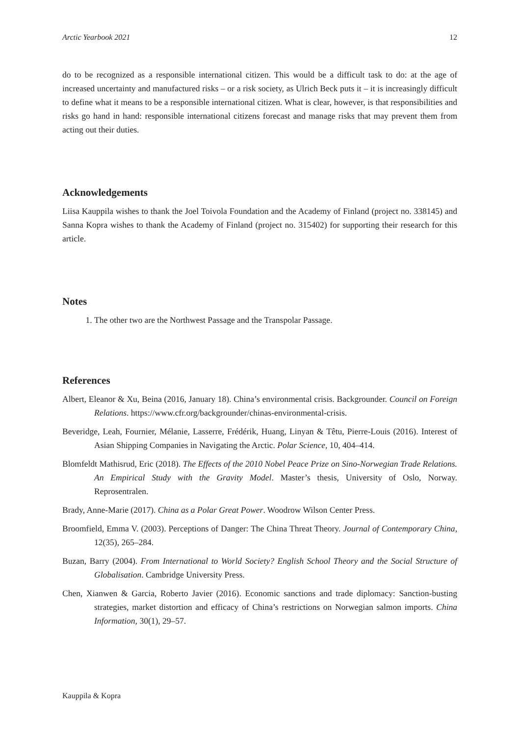Arctic Yearbook 2021 12
do to be recognized as a responsible international citizen. This would be a difficult task to do: at the age of increased uncertainty and manufactured risks – or a risk society, as Ulrich Beck puts it – it is increasingly difficult to define what it means to be a responsible international citizen. What is clear, however, is that responsibilities and risks go hand in hand: responsible international citizens forecast and manage risks that may prevent them from acting out their duties.
Acknowledgements
Liisa Kauppila wishes to thank the Joel Toivola Foundation and the Academy of Finland (project no. 338145) and Sanna Kopra wishes to thank the Academy of Finland (project no. 315402) for supporting their research for this article.
Notes
1. The other two are the Northwest Passage and the Transpolar Passage.
References
Albert, Eleanor & Xu, Beina (2016, January 18). China’s environmental crisis. Backgrounder. Council on Foreign Relations. https://www.cfr.org/backgrounder/chinas-environmental-crisis.
Beveridge, Leah, Fournier, Mélanie, Lasserre, Frédérik, Huang, Linyan & Têtu, Pierre-Louis (2016). Interest of Asian Shipping Companies in Navigating the Arctic. Polar Science, 10, 404–414.
Blomfeldt Mathisrud, Eric (2018). The Effects of the 2010 Nobel Peace Prize on Sino-Norwegian Trade Relations. An Empirical Study with the Gravity Model. Master’s thesis, University of Oslo, Norway. Reprosentralen.
Brady, Anne-Marie (2017). China as a Polar Great Power. Woodrow Wilson Center Press.
Broomfield, Emma V. (2003). Perceptions of Danger: The China Threat Theory. Journal of Contemporary China, 12(35), 265–284.
Buzan, Barry (2004). From International to World Society? English School Theory and the Social Structure of Globalisation. Cambridge University Press.
Chen, Xianwen & Garcia, Roberto Javier (2016). Economic sanctions and trade diplomacy: Sanction-busting strategies, market distortion and efficacy of China’s restrictions on Norwegian salmon imports. China Information, 30(1), 29–57.
Kauppila & Kopra